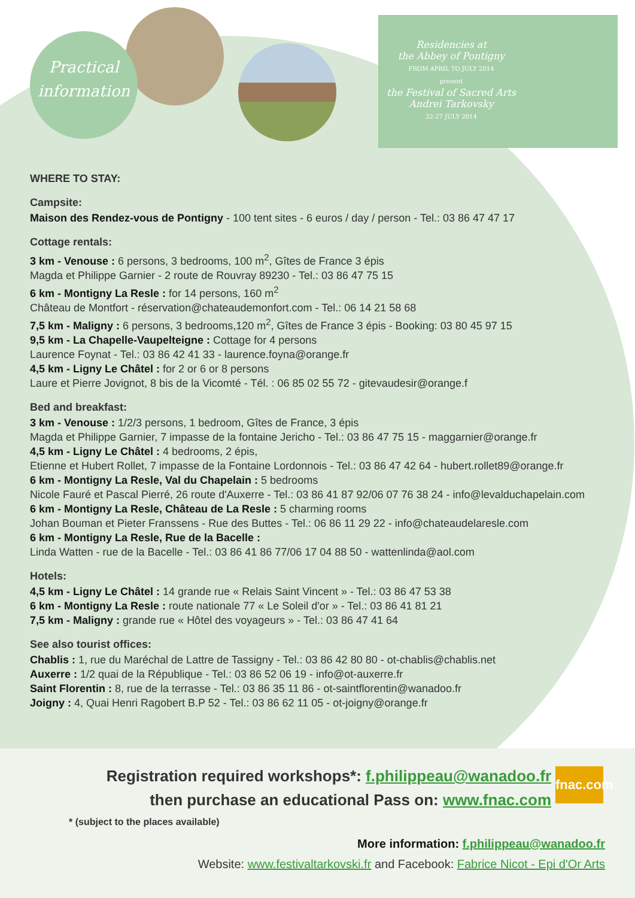Practical
information
Residencies at
the Abbey of Pontigny
FROM APRIL TO JULY 2014
present
the Festival of Sacred Arts
Andrei Tarkovsky
22-27 JULY 2014
WHERE TO STAY:
Campsite:
Maison des Rendez-vous de Pontigny - 100 tent sites - 6 euros / day / person - Tel.: 03 86 47 47 17
Cottage rentals:
3 km - Venouse : 6 persons, 3 bedrooms, 100 m<sup>2</sup>, Gîtes de France 3 épis
Magda et Philippe Garnier - 2 route de Rouvray 89230 - Tel.: 03 86 47 75 15
6 km - Montigny La Resle : for 14 persons, 160 m<sup>2</sup>
Château de Montfort - réservation@chateaudemonfort.com - Tel.: 06 14 21 58 68
7,5 km - Maligny : 6 persons, 3 bedrooms,120 m<sup>2</sup>, Gîtes de France 3 épis - Booking: 03 80 45 97 15
9,5 km - La Chapelle-Vaupelteigne : Cottage for 4 persons
Laurence Foynat - Tel.: 03 86 42 41 33 - laurence.foyna@orange.fr
4,5 km - Ligny Le Châtel : for 2 or 6 or 8 persons
Laure et Pierre Jovignot, 8 bis de la Vicomté - Tél. : 06 85 02 55 72 - gitevaudesir@orange.f
Bed and breakfast:
3 km - Venouse : 1/2/3 persons, 1 bedroom, Gîtes de France, 3 épis
Magda et Philippe Garnier, 7 impasse de la fontaine Jericho - Tel.: 03 86 47 75 15 - maggarnier@orange.fr
4,5 km - Ligny Le Châtel : 4 bedrooms, 2 épis,
Etienne et Hubert Rollet, 7 impasse de la Fontaine Lordonnois - Tel.: 03 86 47 42 64 - hubert.rollet89@orange.fr
6 km - Montigny La Resle, Val du Chapelain : 5 bedrooms
Nicole Fauré et Pascal Pierré, 26 route d'Auxerre - Tel.: 03 86 41 87 92/06 07 76 38 24 - info@levalduchapelain.com
6 km - Montigny La Resle, Château de La Resle : 5 charming rooms
Johan Bouman et Pieter Franssens - Rue des Buttes - Tel.: 06 86 11 29 22 - info@chateaudelaresle.com
6 km - Montigny La Resle, Rue de la Bacelle :
Linda Watten - rue de la Bacelle - Tel.: 03 86 41 86 77/06 17 04 88 50 - wattenlinda@aol.com
Hotels:
4,5 km - Ligny Le Châtel : 14 grande rue « Relais Saint Vincent » - Tel.: 03 86 47 53 38
6 km - Montigny La Resle : route nationale 77 « Le Soleil d'or » - Tel.: 03 86 41 81 21
7,5 km - Maligny : grande rue « Hôtel des voyageurs » - Tel.: 03 86 47 41 64
See also tourist offices:
Chablis : 1, rue du Maréchal de Lattre de Tassigny - Tel.: 03 86 42 80 80 - ot-chablis@chablis.net
Auxerre : 1/2 quai de la République - Tel.: 03 86 52 06 19 - info@ot-auxerre.fr
Saint Florentin : 8, rue de la terrasse - Tel.: 03 86 35 11 86 - ot-saintflorentin@wanadoo.fr
Joigny : 4, Quai Henri Ragobert B.P 52 - Tel.: 03 86 62 11 05 - ot-joigny@orange.fr
fnac.com
Registration required workshops*: f.philippeau@wanadoo.fr
then purchase an educational Pass on: www.fnac.com
* (subject to the places available)
More information: f.philippeau@wanadoo.fr
Website: www.festivaltarkovski.fr and Facebook: Fabrice Nicot - Epi d'Or Arts